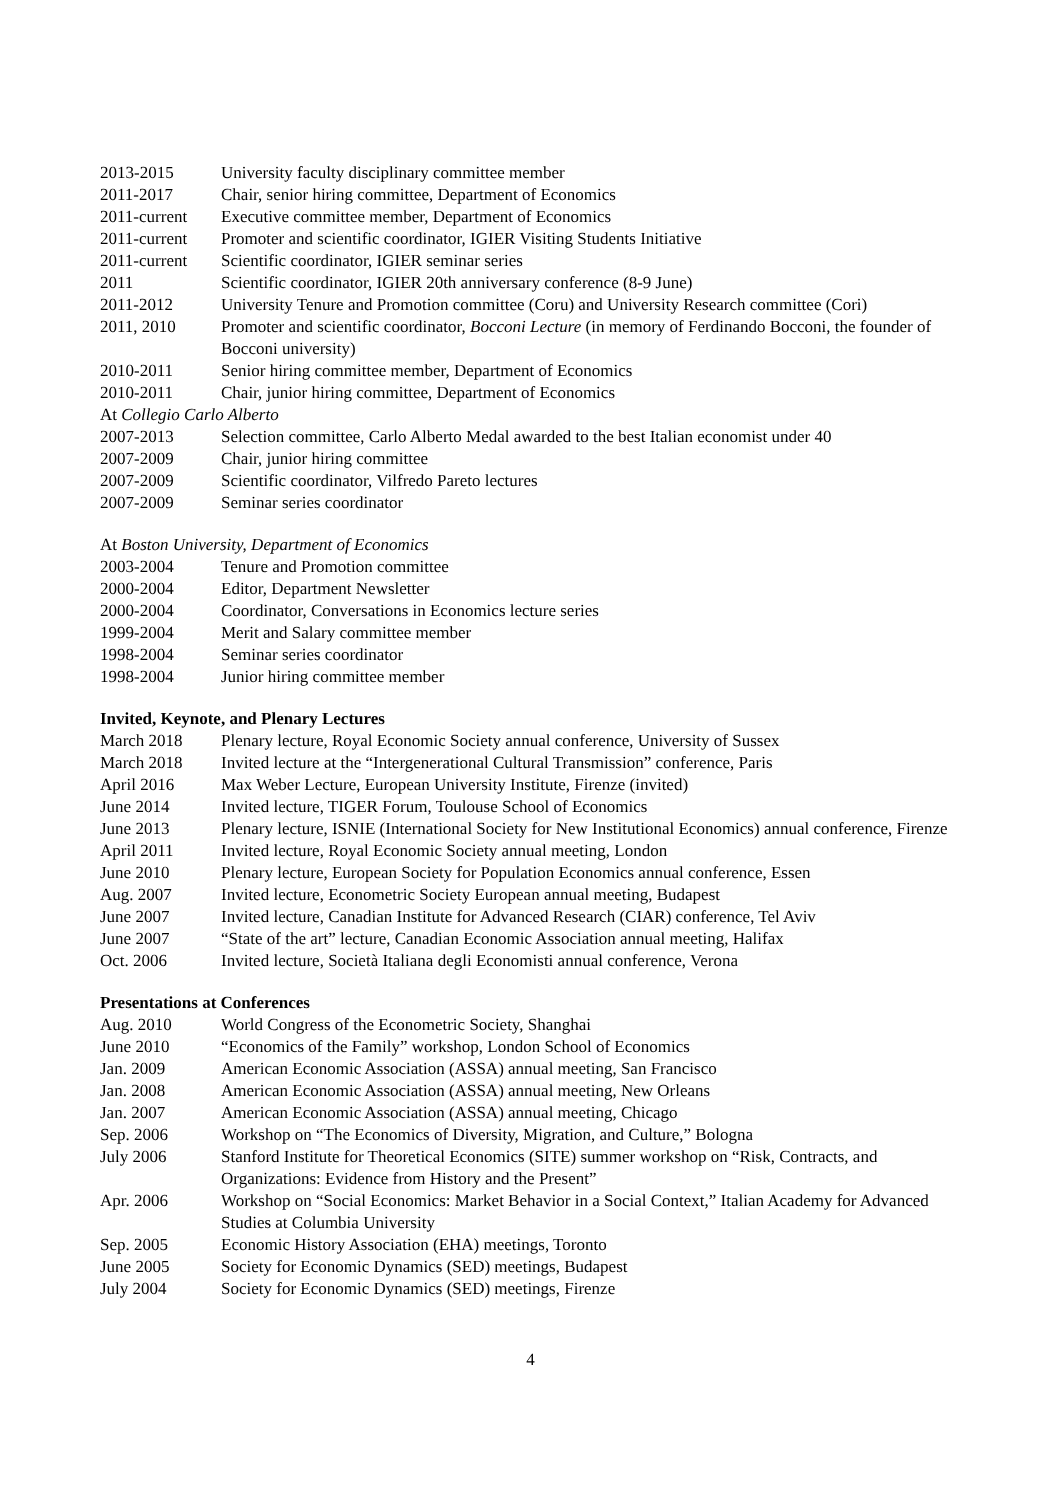| 2013-2015 | University faculty disciplinary committee member |
| 2011-2017 | Chair, senior hiring committee, Department of Economics |
| 2011-current | Executive committee member, Department of Economics |
| 2011-current | Promoter and scientific coordinator, IGIER Visiting Students Initiative |
| 2011-current | Scientific coordinator, IGIER seminar series |
| 2011 | Scientific coordinator, IGIER 20th anniversary conference (8-9 June) |
| 2011-2012 | University Tenure and Promotion committee (Coru) and University Research committee (Cori) |
| 2011, 2010 | Promoter and scientific coordinator, Bocconi Lecture (in memory of Ferdinando Bocconi, the founder of Bocconi university) |
| 2010-2011 | Senior hiring committee member, Department of Economics |
| 2010-2011 | Chair, junior hiring committee, Department of Economics |
| At Collegio Carlo Alberto | |
| 2007-2013 | Selection committee, Carlo Alberto Medal awarded to the best Italian economist under 40 |
| 2007-2009 | Chair, junior hiring committee |
| 2007-2009 | Scientific coordinator, Vilfredo Pareto lectures |
| 2007-2009 | Seminar series coordinator |
At Boston University, Department of Economics
| 2003-2004 | Tenure and Promotion committee |
| 2000-2004 | Editor, Department Newsletter |
| 2000-2004 | Coordinator, Conversations in Economics lecture series |
| 1999-2004 | Merit and Salary committee member |
| 1998-2004 | Seminar series coordinator |
| 1998-2004 | Junior hiring committee member |
Invited, Keynote, and Plenary Lectures
| March 2018 | Plenary lecture, Royal Economic Society annual conference, University of Sussex |
| March 2018 | Invited lecture at the “Intergenerational Cultural Transmission” conference, Paris |
| April 2016 | Max Weber Lecture, European University Institute, Firenze (invited) |
| June 2014 | Invited lecture, TIGER Forum, Toulouse School of Economics |
| June 2013 | Plenary lecture, ISNIE (International Society for New Institutional Economics) annual conference, Firenze |
| April 2011 | Invited lecture, Royal Economic Society annual meeting, London |
| June 2010 | Plenary lecture, European Society for Population Economics annual conference, Essen |
| Aug. 2007 | Invited lecture, Econometric Society European annual meeting, Budapest |
| June 2007 | Invited lecture, Canadian Institute for Advanced Research (CIAR) conference, Tel Aviv |
| June 2007 | “State of the art” lecture, Canadian Economic Association annual meeting, Halifax |
| Oct. 2006 | Invited lecture, Società Italiana degli Economisti annual conference, Verona |
Presentations at Conferences
| Aug. 2010 | World Congress of the Econometric Society, Shanghai |
| June 2010 | “Economics of the Family” workshop, London School of Economics |
| Jan. 2009 | American Economic Association (ASSA) annual meeting, San Francisco |
| Jan. 2008 | American Economic Association (ASSA) annual meeting, New Orleans |
| Jan. 2007 | American Economic Association (ASSA) annual meeting, Chicago |
| Sep. 2006 | Workshop on “The Economics of Diversity, Migration, and Culture,” Bologna |
| July 2006 | Stanford Institute for Theoretical Economics (SITE) summer workshop on “Risk, Contracts, and Organizations: Evidence from History and the Present” |
| Apr. 2006 | Workshop on “Social Economics: Market Behavior in a Social Context,” Italian Academy for Advanced Studies at Columbia University |
| Sep. 2005 | Economic History Association (EHA) meetings, Toronto |
| June 2005 | Society for Economic Dynamics (SED) meetings, Budapest |
| July 2004 | Society for Economic Dynamics (SED) meetings, Firenze |
4